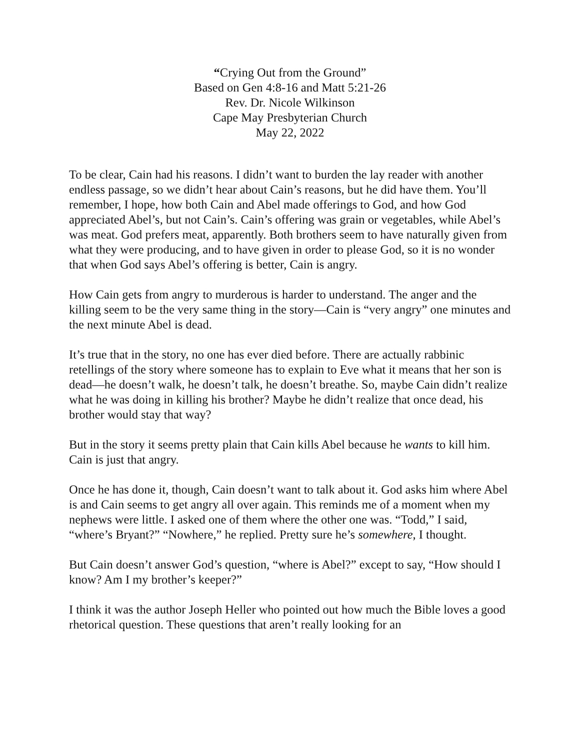“Crying Out from the Ground”
Based on Gen 4:8-16 and Matt 5:21-26
Rev. Dr. Nicole Wilkinson
Cape May Presbyterian Church
May 22, 2022
To be clear, Cain had his reasons. I didn’t want to burden the lay reader with another endless passage, so we didn’t hear about Cain’s reasons, but he did have them. You’ll remember, I hope, how both Cain and Abel made offerings to God, and how God appreciated Abel’s, but not Cain’s. Cain’s offering was grain or vegetables, while Abel’s was meat. God prefers meat, apparently. Both brothers seem to have naturally given from what they were producing, and to have given in order to please God, so it is no wonder that when God says Abel’s offering is better, Cain is angry.
How Cain gets from angry to murderous is harder to understand. The anger and the killing seem to be the very same thing in the story—Cain is “very angry” one minutes and the next minute Abel is dead.
It’s true that in the story, no one has ever died before. There are actually rabbinic retellings of the story where someone has to explain to Eve what it means that her son is dead—he doesn’t walk, he doesn’t talk, he doesn’t breathe. So, maybe Cain didn’t realize what he was doing in killing his brother? Maybe he didn’t realize that once dead, his brother would stay that way?
But in the story it seems pretty plain that Cain kills Abel because he wants to kill him. Cain is just that angry.
Once he has done it, though, Cain doesn’t want to talk about it. God asks him where Abel is and Cain seems to get angry all over again. This reminds me of a moment when my nephews were little. I asked one of them where the other one was. “Todd,” I said, “where’s Bryant?” “Nowhere,” he replied. Pretty sure he’s somewhere, I thought.
But Cain doesn’t answer God’s question, “where is Abel?” except to say, “How should I know? Am I my brother’s keeper?”
I think it was the author Joseph Heller who pointed out how much the Bible loves a good rhetorical question. These questions that aren’t really looking for an